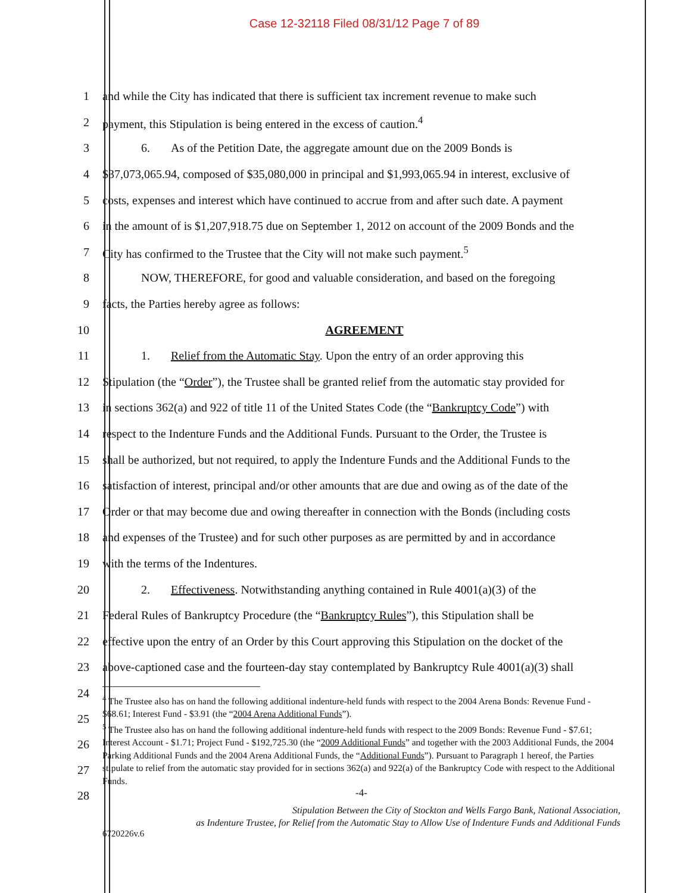Case 12-32118 Filed 08/31/12 Page 7 of 89
1
and while the City has indicated that there is sufficient tax increment revenue to make such
2 payment, this Stipulation is being entered in the excess of caution.<sup>4</sup>
3
6. As of the Petition Date, the aggregate amount due on the 2009 Bonds is
4
$37,073,065.94, composed of $35,080,000 in principal and $1,993,065.94 in interest, exclusive of
5
costs, expenses and interest which have continued to accrue from and after such date. A payment
6
in the amount of is $1,207,918.75 due on September 1, 2012 on account of the 2009 Bonds and the
7
City has confirmed to the Trustee that the City will not make such payment.<sup>5</sup>
8
NOW, THEREFORE, for good and valuable consideration, and based on the foregoing
9 facts, the Parties hereby agree as follows:
10 AGREEMENT
11
1. Relief from the Automatic Stay. Upon the entry of an order approving this
12
Stipulation (the “Order”), the Trustee shall be granted relief from the automatic stay provided for
13
in sections 362(a) and 922 of title 11 of the United States Code (the “Bankruptcy Code”) with
14
respect to the Indenture Funds and the Additional Funds. Pursuant to the Order, the Trustee is
15
shall be authorized, but not required, to apply the Indenture Funds and the Additional Funds to the
16
satisfaction of interest, principal and/or other amounts that are due and owing as of the date of the
17
Order or that may become due and owing thereafter in connection with the Bonds (including costs
18
and expenses of the Trustee) and for such other purposes as are permitted by and in accordance
19 with the terms of the Indentures.
20
2. Effectiveness. Notwithstanding anything contained in Rule 4001(a)(3) of the
21
Federal Rules of Bankruptcy Procedure (the “Bankruptcy Rules”), this Stipulation shall be
22
effective upon the entry of an Order by this Court approving this Stipulation on the docket of the
23
above-captioned case and the fourteen-day stay contemplated by Bankruptcy Rule 4001(a)(3) shall
24
25
26
27
28
<sup>4</sup> The Trustee also has on hand the following additional indenture-held funds with respect to the 2004 Arena Bonds: Revenue Fund - $68.61; Interest Fund - $3.91 (the “2004 Arena Additional Funds”).
<sup>5</sup> The Trustee also has on hand the following additional indenture-held funds with respect to the 2009 Bonds: Revenue Fund - $7.61; Interest Account - $1.71; Project Fund - $192,725.30 (the “2009 Additional Funds” and together with the 2003 Additional Funds, the 2004 Parking Additional Funds and the 2004 Arena Additional Funds, the “Additional Funds”). Pursuant to Paragraph 1 hereof, the Parties stipulate to relief from the automatic stay provided for in sections 362(a) and 922(a) of the Bankruptcy Code with respect to the Additional Funds.
-4-
Stipulation Between the City of Stockton and Wells Fargo Bank, National Association,
as Indenture Trustee, for Relief from the Automatic Stay to Allow Use of Indenture Funds and Additional Funds
6720226v.6